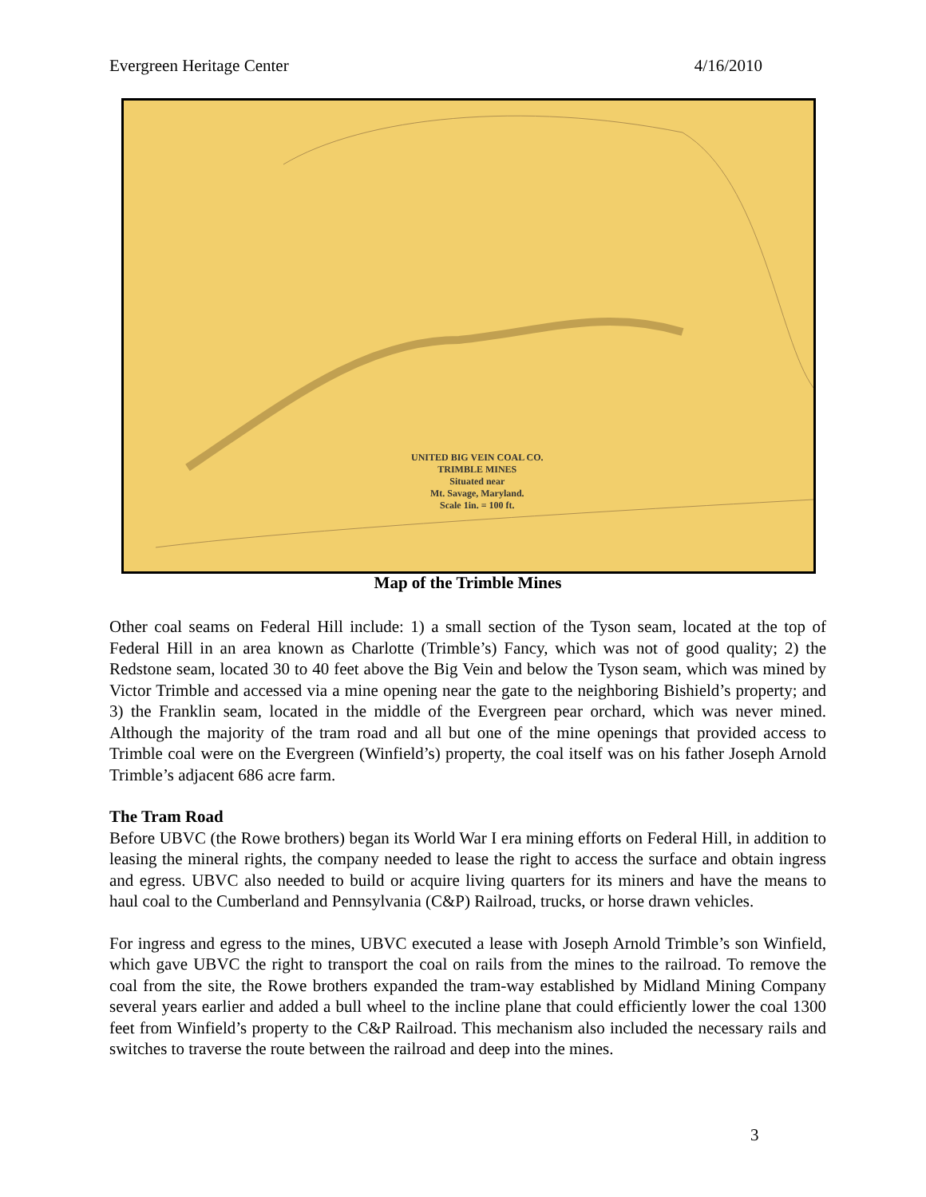Evergreen Heritage Center 4/16/2010
UNITED BIG VEIN COAL CO.
TRIMBLE MINES
Situated near
Mt. Savage, Maryland.
Scale 1in. = 100 ft.
Map of the Trimble Mines
Other coal seams on Federal Hill include: 1) a small section of the Tyson seam, located at the top of Federal Hill in an area known as Charlotte (Trimble’s) Fancy, which was not of good quality; 2) the Redstone seam, located 30 to 40 feet above the Big Vein and below the Tyson seam, which was mined by Victor Trimble and accessed via a mine opening near the gate to the neighboring Bishield’s property; and 3) the Franklin seam, located in the middle of the Evergreen pear orchard, which was never mined. Although the majority of the tram road and all but one of the mine openings that provided access to Trimble coal were on the Evergreen (Winfield’s) property, the coal itself was on his father Joseph Arnold Trimble’s adjacent 686 acre farm.
The Tram Road
Before UBVC (the Rowe brothers) began its World War I era mining efforts on Federal Hill, in addition to leasing the mineral rights, the company needed to lease the right to access the surface and obtain ingress and egress. UBVC also needed to build or acquire living quarters for its miners and have the means to haul coal to the Cumberland and Pennsylvania (C&P) Railroad, trucks, or horse drawn vehicles.
For ingress and egress to the mines, UBVC executed a lease with Joseph Arnold Trimble’s son Winfield, which gave UBVC the right to transport the coal on rails from the mines to the railroad. To remove the coal from the site, the Rowe brothers expanded the tram-way established by Midland Mining Company several years earlier and added a bull wheel to the incline plane that could efficiently lower the coal 1300 feet from Winfield’s property to the C&P Railroad. This mechanism also included the necessary rails and switches to traverse the route between the railroad and deep into the mines.
3